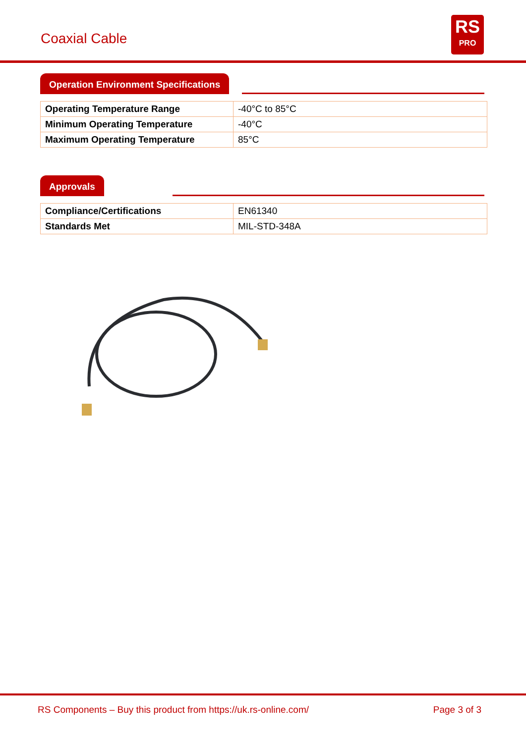Coaxial Cable
RS
PRO
Operation Environment Specifications
| Operating Temperature Range | -40°C to 85°C |
| Minimum Operating Temperature | -40°C |
| Maximum Operating Temperature | 85°C |
Approvals
| Compliance/Certifications | EN61340 |
| Standards Met | MIL-STD-348A |
RS Components – Buy this product from https://uk.rs-online.com/ Page 3 of 3